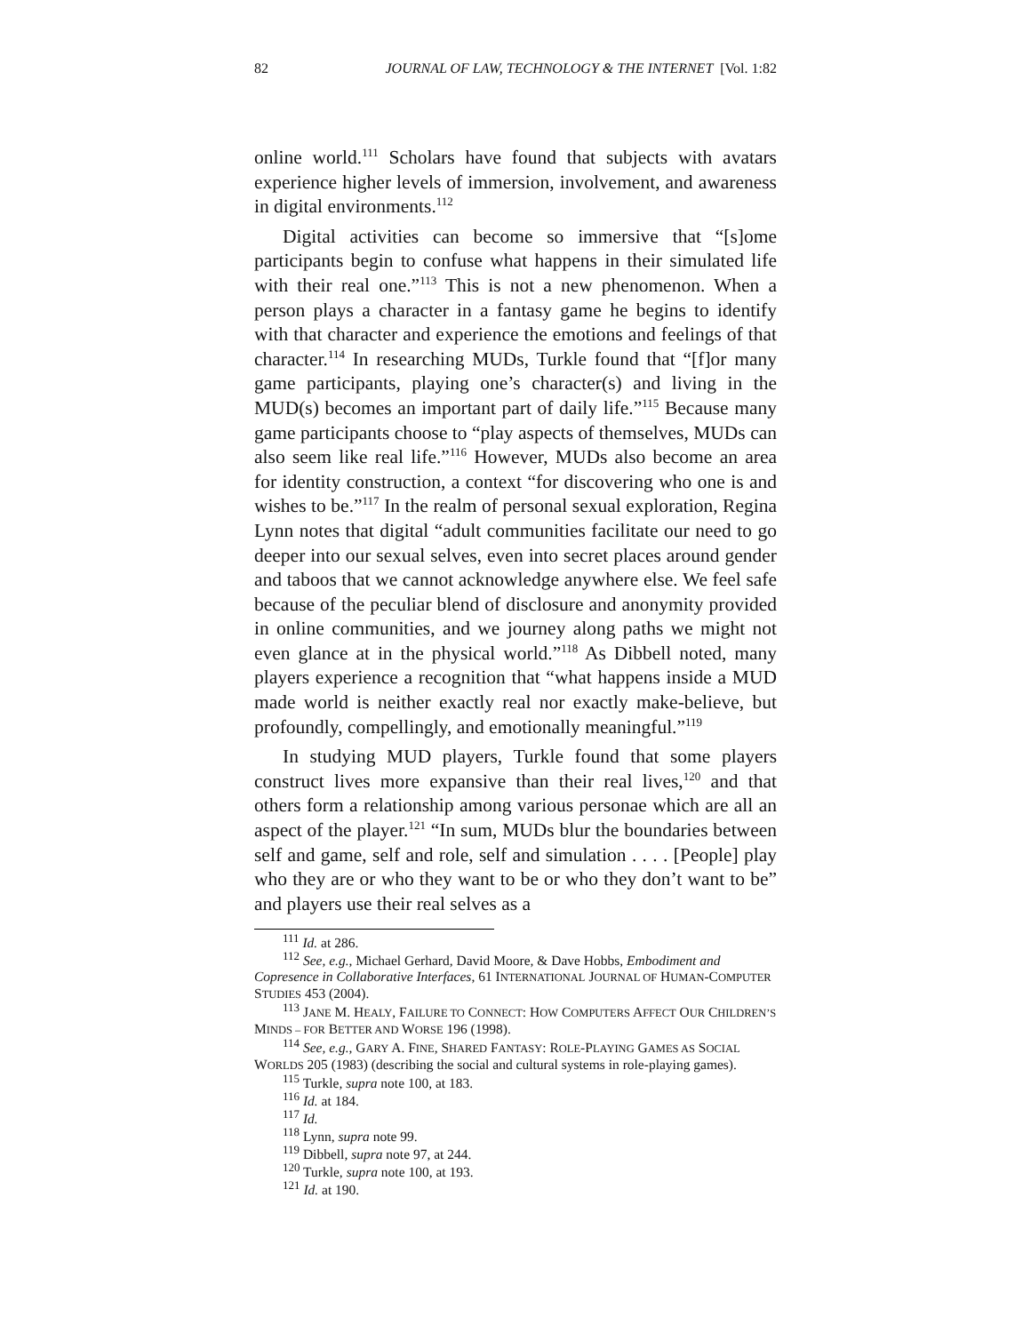82 JOURNAL OF LAW, TECHNOLOGY & THE INTERNET [Vol. 1:82
online world.<sup>111</sup> Scholars have found that subjects with avatars experience higher levels of immersion, involvement, and awareness in digital environments.<sup>112</sup>
Digital activities can become so immersive that “[s]ome participants begin to confuse what happens in their simulated life with their real one.”<sup>113</sup> This is not a new phenomenon. When a person plays a character in a fantasy game he begins to identify with that character and experience the emotions and feelings of that character.<sup>114</sup> In researching MUDs, Turkle found that “[f]or many game participants, playing one’s character(s) and living in the MUD(s) becomes an important part of daily life.”<sup>115</sup> Because many game participants choose to “play aspects of themselves, MUDs can also seem like real life.”<sup>116</sup> However, MUDs also become an area for identity construction, a context “for discovering who one is and wishes to be.”<sup>117</sup> In the realm of personal sexual exploration, Regina Lynn notes that digital “adult communities facilitate our need to go deeper into our sexual selves, even into secret places around gender and taboos that we cannot acknowledge anywhere else. We feel safe because of the peculiar blend of disclosure and anonymity provided in online communities, and we journey along paths we might not even glance at in the physical world.”<sup>118</sup> As Dibbell noted, many players experience a recognition that “what happens inside a MUD made world is neither exactly real nor exactly make-believe, but profoundly, compellingly, and emotionally meaningful.”<sup>119</sup>
In studying MUD players, Turkle found that some players construct lives more expansive than their real lives,<sup>120</sup> and that others form a relationship among various personae which are all an aspect of the player.<sup>121</sup> “In sum, MUDs blur the boundaries between self and game, self and role, self and simulation . . . . [People] play who they are or who they want to be or who they don’t want to be” and players use their real selves as a
<sup>111</sup> Id. at 286.
<sup>112</sup> See, e.g., Michael Gerhard, David Moore, & Dave Hobbs, Embodiment and Copresence in Collaborative Interfaces, 61 INTERNATIONAL JOURNAL OF HUMAN-COMPUTER STUDIES 453 (2004).
<sup>113</sup> JANE M. HEALY, FAILURE TO CONNECT: HOW COMPUTERS AFFECT OUR CHILDREN’S MINDS – FOR BETTER AND WORSE 196 (1998).
<sup>114</sup> See, e.g., GARY A. FINE, SHARED FANTASY: ROLE-PLAYING GAMES AS SOCIAL WORLDS 205 (1983) (describing the social and cultural systems in role-playing games).
<sup>115</sup> Turkle, supra note 100, at 183.
<sup>116</sup> Id. at 184.
<sup>117</sup> Id.
<sup>118</sup> Lynn, supra note 99.
<sup>119</sup> Dibbell, supra note 97, at 244.
<sup>120</sup> Turkle, supra note 100, at 193.
<sup>121</sup> Id. at 190.